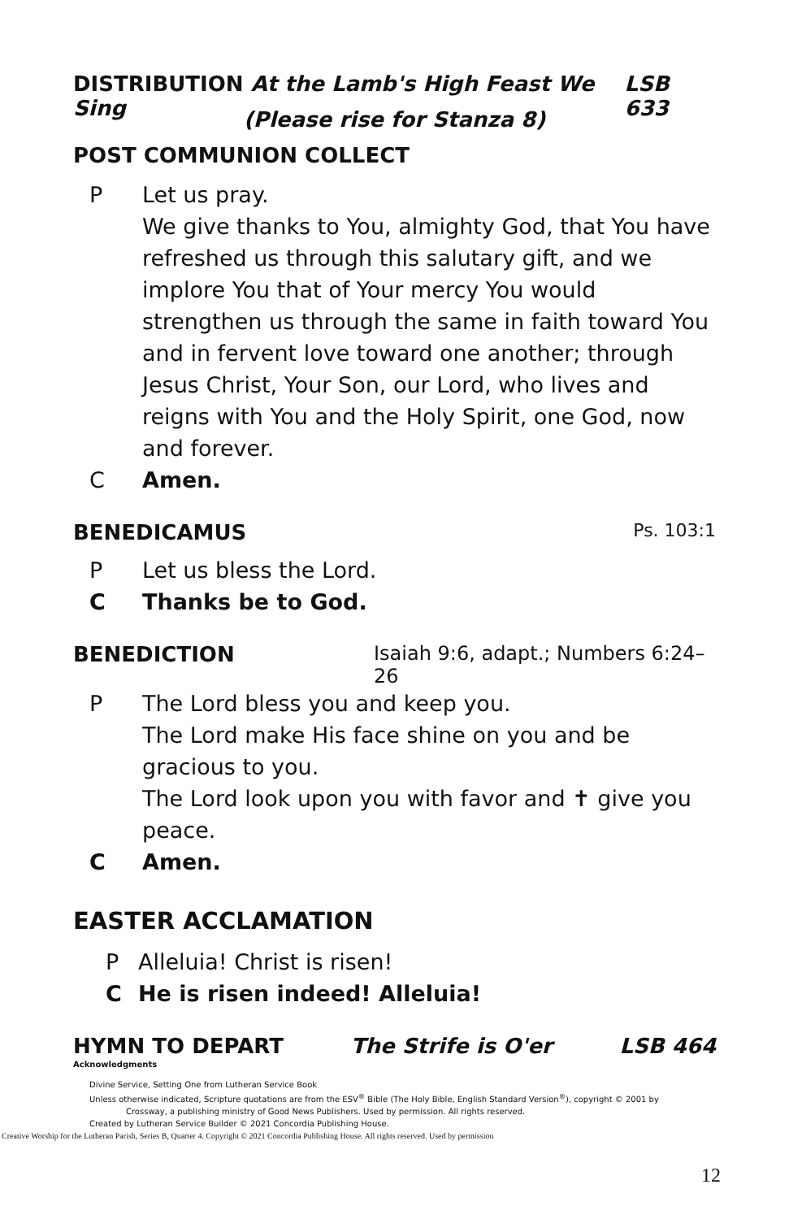DISTRIBUTION At the Lamb's High Feast We Sing LSB 633
(Please rise for Stanza 8)
POST COMMUNION COLLECT
P Let us pray.
We give thanks to You, almighty God, that You have refreshed us through this salutary gift, and we implore You that of Your mercy You would strengthen us through the same in faith toward You and in fervent love toward one another; through Jesus Christ, Your Son, our Lord, who lives and reigns with You and the Holy Spirit, one God, now and forever.
C Amen.
BENEDICAMUS Ps. 103:1
P Let us bless the Lord.
C Thanks be to God.
BENEDICTION Isaiah 9:6, adapt.; Numbers 6:24–26
P The Lord bless you and keep you.
The Lord make His face shine on you and be gracious to you.
The Lord look upon you with favor and ✝ give you peace.
C Amen.
EASTER ACCLAMATION
P Alleluia! Christ is risen!
C He is risen indeed! Alleluia!
HYMN TO DEPART The Strife is O'er LSB 464
Acknowledgments
Divine Service, Setting One from Lutheran Service Book
Unless otherwise indicated, Scripture quotations are from the ESV<sup>®</sup> Bible (The Holy Bible, English Standard Version<sup>®</sup>), copyright © 2001 by
Crossway, a publishing ministry of Good News Publishers. Used by permission. All rights reserved.
Created by Lutheran Service Builder © 2021 Concordia Publishing House.
Creative Worship for the Lutheran Parish, Series B, Quarter 4. Copyright © 2021 Concordia Publishing House. All rights reserved. Used by permission
12